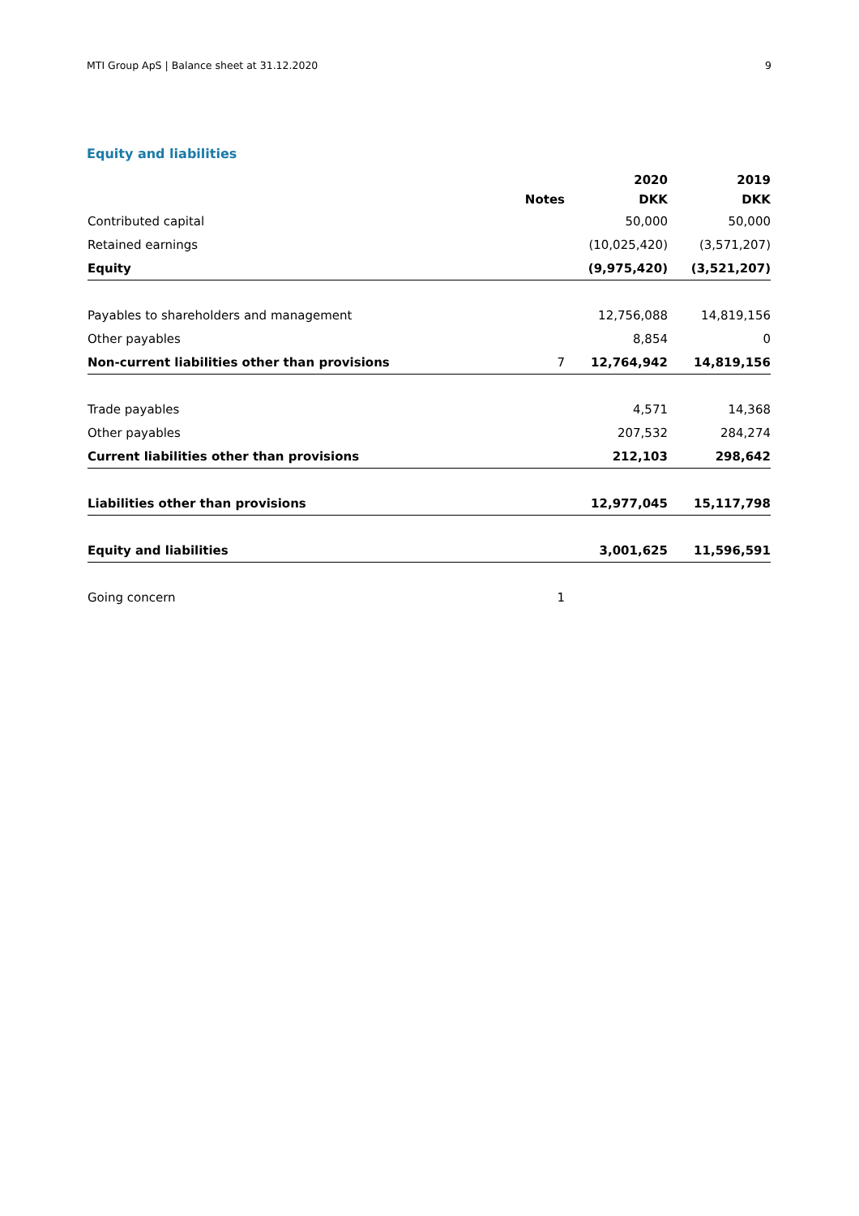MTI Group ApS | Balance sheet at 31.12.2020 9
Equity and liabilities
| | | 2020 | 2019 |
| --- | --- | --- | --- |
| | Notes | DKK | DKK |
| Contributed capital | | 50,000 | 50,000 |
| Retained earnings | | (10,025,420) | (3,571,207) |
| Equity | | (9,975,420) | (3,521,207) |
| Payables to shareholders and management | | 12,756,088 | 14,819,156 |
| Other payables | | 8,854 | 0 |
| Non-current liabilities other than provisions | 7 | 12,764,942 | 14,819,156 |
| Trade payables | | 4,571 | 14,368 |
| Other payables | | 207,532 | 284,274 |
| Current liabilities other than provisions | | 212,103 | 298,642 |
| Liabilities other than provisions | | 12,977,045 | 15,117,798 |
| Equity and liabilities | | 3,001,625 | 11,596,591 |
| Going concern | 1 | | |